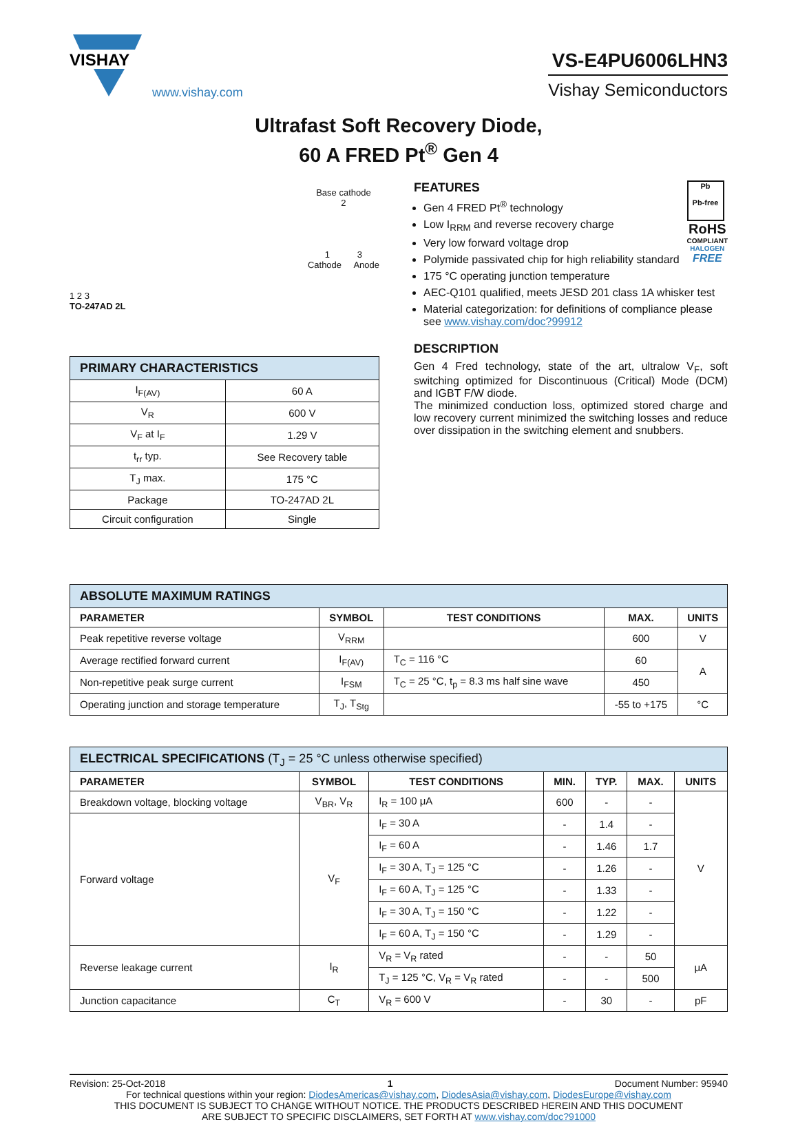VISHAY
www.vishay.com
VS-E4PU6006LHN3
Vishay Semiconductors
Ultrafast Soft Recovery Diode,
60 A FRED Pt<sup>®</sup> Gen 4
1 2 3
TO-247AD 2L
Base cathode
2
1 3
Cathode Anode
| PRIMARY CHARACTERISTICS | |
| --- | --- |
| I<sub>F(AV)</sub> | 60 A |
| V<sub>R</sub> | 600 V |
| V<sub>F</sub> at I<sub>F</sub> | 1.29 V |
| t<sub>rr</sub> typ. | See Recovery table |
| T<sub>J</sub> max. | 175 °C |
| Package | TO-247AD 2L |
| Circuit configuration | Single |
Pb
Pb-free
RoHS
COMPLIANT
HALOGEN
FREE
FEATURES
Gen 4 FRED Pt<sup>®</sup> technology
Low I<sub>RRM</sub> and reverse recovery charge
Very low forward voltage drop
Polymide passivated chip for high reliability standard
175 °C operating junction temperature
AEC-Q101 qualified, meets JESD 201 class 1A whisker test
Material categorization: for definitions of compliance please see www.vishay.com/doc?99912
DESCRIPTION
Gen 4 Fred technology, state of the art, ultralow V<sub>F</sub>, soft switching optimized for Discontinuous (Critical) Mode (DCM) and IGBT F/W diode.
The minimized conduction loss, optimized stored charge and low recovery current minimized the switching losses and reduce over dissipation in the switching element and snubbers.
| ABSOLUTE MAXIMUM RATINGS | | | | |
| --- | --- | --- | --- | --- |
| PARAMETER | SYMBOL | TEST CONDITIONS | MAX. | UNITS |
| Peak repetitive reverse voltage | V<sub>RRM</sub> | | 600 | V |
| Average rectified forward current | I<sub>F(AV)</sub> | T<sub>C</sub> = 116 °C | 60 | A |
| Non-repetitive peak surge current | I<sub>FSM</sub> | T<sub>C</sub> = 25 °C, t<sub>p</sub> = 8.3 ms half sine wave | 450 | |
| Operating junction and storage temperature | T<sub>J</sub>, T<sub>Stg</sub> | | -55 to +175 | °C |
| ELECTRICAL SPECIFICATIONS (T<sub>J</sub> = 25 °C unless otherwise specified) | | | | | | |
| --- | --- | --- | --- | --- | --- | --- |
| PARAMETER | SYMBOL | TEST CONDITIONS | MIN. | TYP. | MAX. | UNITS |
| Breakdown voltage, blocking voltage | V<sub>BR</sub>, V<sub>R</sub> | I<sub>R</sub> = 100 μA | 600 | - | - | V |
| Forward voltage | V<sub>F</sub> | I<sub>F</sub> = 30 A | - | 1.4 | - | |
| | | I<sub>F</sub> = 60 A | - | 1.46 | 1.7 | |
| | | I<sub>F</sub> = 30 A, T<sub>J</sub> = 125 °C | - | 1.26 | - | |
| | | I<sub>F</sub> = 60 A, T<sub>J</sub> = 125 °C | - | 1.33 | - | |
| | | I<sub>F</sub> = 30 A, T<sub>J</sub> = 150 °C | - | 1.22 | - | |
| | | I<sub>F</sub> = 60 A, T<sub>J</sub> = 150 °C | - | 1.29 | - | |
| Reverse leakage current | I<sub>R</sub> | V<sub>R</sub> = V<sub>R</sub> rated | - | - | 50 | μA |
| | | T<sub>J</sub> = 125 °C, V<sub>R</sub> = V<sub>R</sub> rated | - | - | 500 | |
| Junction capacitance | C<sub>T</sub> | V<sub>R</sub> = 600 V | - | 30 | - | pF |
Revision: 25-Oct-2018 1 Document Number: 95940
For technical questions within your region: DiodesAmericas@vishay.com, DiodesAsia@vishay.com, DiodesEurope@vishay.com
THIS DOCUMENT IS SUBJECT TO CHANGE WITHOUT NOTICE. THE PRODUCTS DESCRIBED HEREIN AND THIS DOCUMENT
ARE SUBJECT TO SPECIFIC DISCLAIMERS, SET FORTH AT www.vishay.com/doc?91000